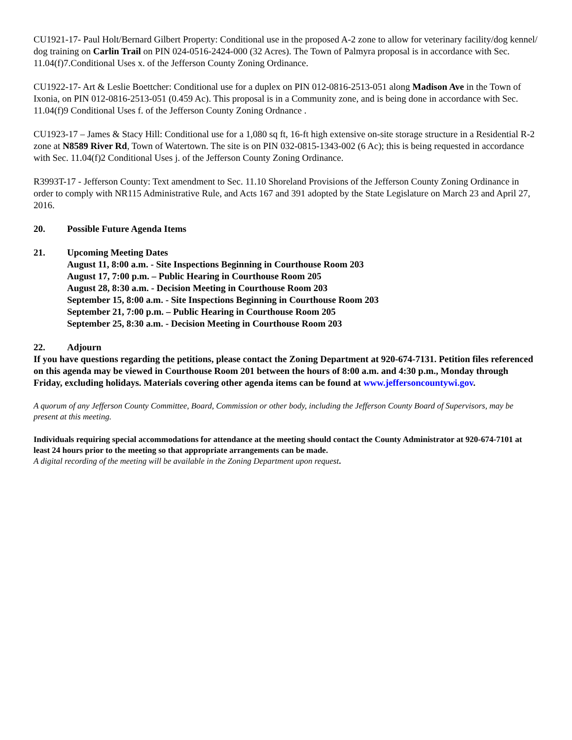CU1921-17- Paul Holt/Bernard Gilbert Property: Conditional use in the proposed A-2 zone to allow for veterinary facility/dog kennel/ dog training on Carlin Trail on PIN 024-0516-2424-000 (32 Acres). The Town of Palmyra proposal is in accordance with Sec. 11.04(f)7.Conditional Uses x. of the Jefferson County Zoning Ordinance.
CU1922-17- Art & Leslie Boettcher: Conditional use for a duplex on PIN 012-0816-2513-051 along Madison Ave in the Town of Ixonia, on PIN 012-0816-2513-051 (0.459 Ac). This proposal is in a Community zone, and is being done in accordance with Sec. 11.04(f)9 Conditional Uses f. of the Jefferson County Zoning Ordnance .
CU1923-17 – James & Stacy Hill: Conditional use for a 1,080 sq ft, 16-ft high extensive on-site storage structure in a Residential R-2 zone at N8589 River Rd, Town of Watertown. The site is on PIN 032-0815-1343-002 (6 Ac); this is being requested in accordance with Sec. 11.04(f)2 Conditional Uses j. of the Jefferson County Zoning Ordinance.
R3993T-17 - Jefferson County: Text amendment to Sec. 11.10 Shoreland Provisions of the Jefferson County Zoning Ordinance in order to comply with NR115 Administrative Rule, and Acts 167 and 391 adopted by the State Legislature on March 23 and April 27, 2016.
20. Possible Future Agenda Items
21. Upcoming Meeting Dates
August 11, 8:00 a.m. - Site Inspections Beginning in Courthouse Room 203
August 17, 7:00 p.m. – Public Hearing in Courthouse Room 205
August 28, 8:30 a.m. - Decision Meeting in Courthouse Room 203
September 15, 8:00 a.m. - Site Inspections Beginning in Courthouse Room 203
September 21, 7:00 p.m. – Public Hearing in Courthouse Room 205
September 25, 8:30 a.m. - Decision Meeting in Courthouse Room 203
22. Adjourn
If you have questions regarding the petitions, please contact the Zoning Department at 920-674-7131. Petition files referenced on this agenda may be viewed in Courthouse Room 201 between the hours of 8:00 a.m. and 4:30 p.m., Monday through Friday, excluding holidays. Materials covering other agenda items can be found at www.jeffersoncountywi.gov.
A quorum of any Jefferson County Committee, Board, Commission or other body, including the Jefferson County Board of Supervisors, may be present at this meeting.
Individuals requiring special accommodations for attendance at the meeting should contact the County Administrator at 920-674-7101 at least 24 hours prior to the meeting so that appropriate arrangements can be made.
A digital recording of the meeting will be available in the Zoning Department upon request.